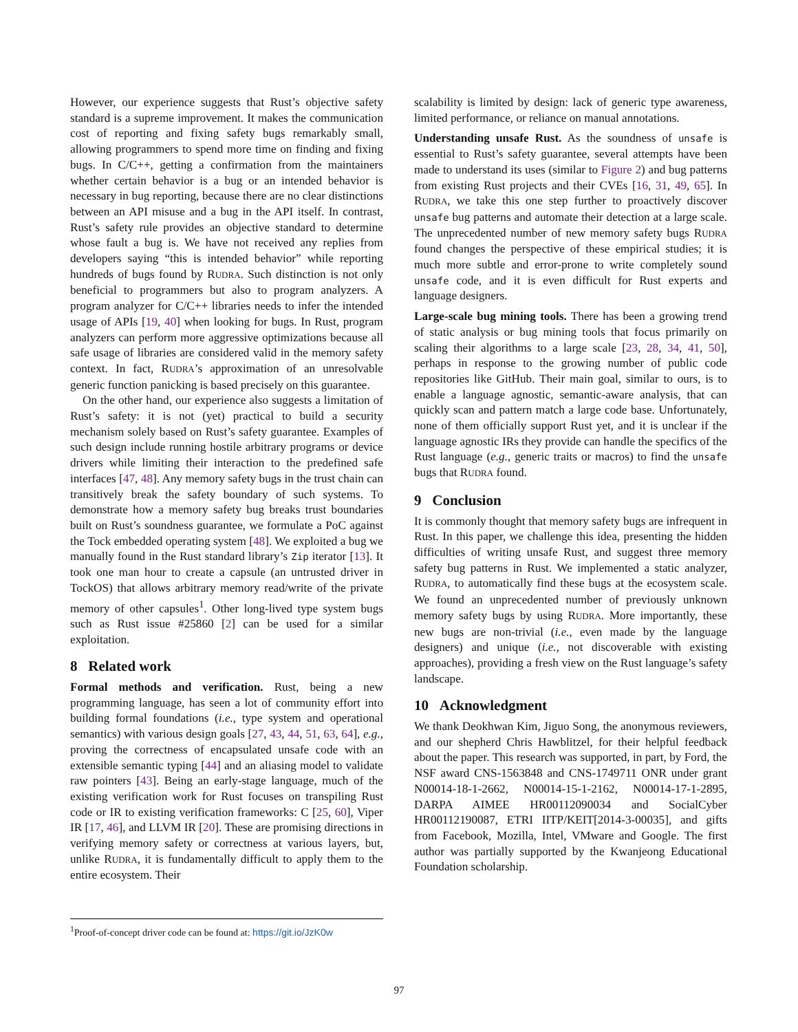However, our experience suggests that Rust’s objective safety standard is a supreme improvement. It makes the communication cost of reporting and fixing safety bugs remarkably small, allowing programmers to spend more time on finding and fixing bugs. In C/C++, getting a confirmation from the maintainers whether certain behavior is a bug or an intended behavior is necessary in bug reporting, because there are no clear distinctions between an API misuse and a bug in the API itself. In contrast, Rust’s safety rule provides an objective standard to determine whose fault a bug is. We have not received any replies from developers saying “this is intended behavior” while reporting hundreds of bugs found by RUDRA. Such distinction is not only beneficial to programmers but also to program analyzers. A program analyzer for C/C++ libraries needs to infer the intended usage of APIs [19, 40] when looking for bugs. In Rust, program analyzers can perform more aggressive optimizations because all safe usage of libraries are considered valid in the memory safety context. In fact, RUDRA’s approximation of an unresolvable generic function panicking is based precisely on this guarantee.
On the other hand, our experience also suggests a limitation of Rust’s safety: it is not (yet) practical to build a security mechanism solely based on Rust’s safety guarantee. Examples of such design include running hostile arbitrary programs or device drivers while limiting their interaction to the predefined safe interfaces [47, 48]. Any memory safety bugs in the trust chain can transitively break the safety boundary of such systems. To demonstrate how a memory safety bug breaks trust boundaries built on Rust’s soundness guarantee, we formulate a PoC against the Tock embedded operating system [48]. We exploited a bug we manually found in the Rust standard library’s Zip iterator [13]. It took one man hour to create a capsule (an untrusted driver in TockOS) that allows arbitrary memory read/write of the private memory of other capsules<sup>1</sup>. Other long-lived type system bugs such as Rust issue #25860 [2] can be used for a similar exploitation.
8 Related work
Formal methods and verification. Rust, being a new programming language, has seen a lot of community effort into building formal foundations (i.e., type system and operational semantics) with various design goals [27, 43, 44, 51, 63, 64], e.g., proving the correctness of encapsulated unsafe code with an extensible semantic typing [44] and an aliasing model to validate raw pointers [43]. Being an early-stage language, much of the existing verification work for Rust focuses on transpiling Rust code or IR to existing verification frameworks: C [25, 60], Viper IR [17, 46], and LLVM IR [20]. These are promising directions in verifying memory safety or correctness at various layers, but, unlike RUDRA, it is fundamentally difficult to apply them to the entire ecosystem. Their
scalability is limited by design: lack of generic type awareness, limited performance, or reliance on manual annotations.
Understanding unsafe Rust. As the soundness of unsafe is essential to Rust’s safety guarantee, several attempts have been made to understand its uses (similar to Figure 2) and bug patterns from existing Rust projects and their CVEs [16, 31, 49, 65]. In RUDRA, we take this one step further to proactively discover unsafe bug patterns and automate their detection at a large scale. The unprecedented number of new memory safety bugs RUDRA found changes the perspective of these empirical studies; it is much more subtle and error-prone to write completely sound unsafe code, and it is even difficult for Rust experts and language designers.
Large-scale bug mining tools. There has been a growing trend of static analysis or bug mining tools that focus primarily on scaling their algorithms to a large scale [23, 28, 34, 41, 50], perhaps in response to the growing number of public code repositories like GitHub. Their main goal, similar to ours, is to enable a language agnostic, semantic-aware analysis, that can quickly scan and pattern match a large code base. Unfortunately, none of them officially support Rust yet, and it is unclear if the language agnostic IRs they provide can handle the specifics of the Rust language (e.g., generic traits or macros) to find the unsafe bugs that RUDRA found.
9 Conclusion
It is commonly thought that memory safety bugs are infrequent in Rust. In this paper, we challenge this idea, presenting the hidden difficulties of writing unsafe Rust, and suggest three memory safety bug patterns in Rust. We implemented a static analyzer, RUDRA, to automatically find these bugs at the ecosystem scale. We found an unprecedented number of previously unknown memory safety bugs by using RUDRA. More importantly, these new bugs are non-trivial (i.e., even made by the language designers) and unique (i.e., not discoverable with existing approaches), providing a fresh view on the Rust language’s safety landscape.
10 Acknowledgment
We thank Deokhwan Kim, Jiguo Song, the anonymous reviewers, and our shepherd Chris Hawblitzel, for their helpful feedback about the paper. This research was supported, in part, by Ford, the NSF award CNS-1563848 and CNS-1749711 ONR under grant N00014-18-1-2662, N00014-15-1-2162, N00014-17-1-2895, DARPA AIMEE HR00112090034 and SocialCyber HR00112190087, ETRI IITP/KEIT[2014-3-00035], and gifts from Facebook, Mozilla, Intel, VMware and Google. The first author was partially supported by the Kwanjeong Educational Foundation scholarship.
<sup>1</sup> Proof-of-concept driver code can be found at: https://git.io/JzK0w
97